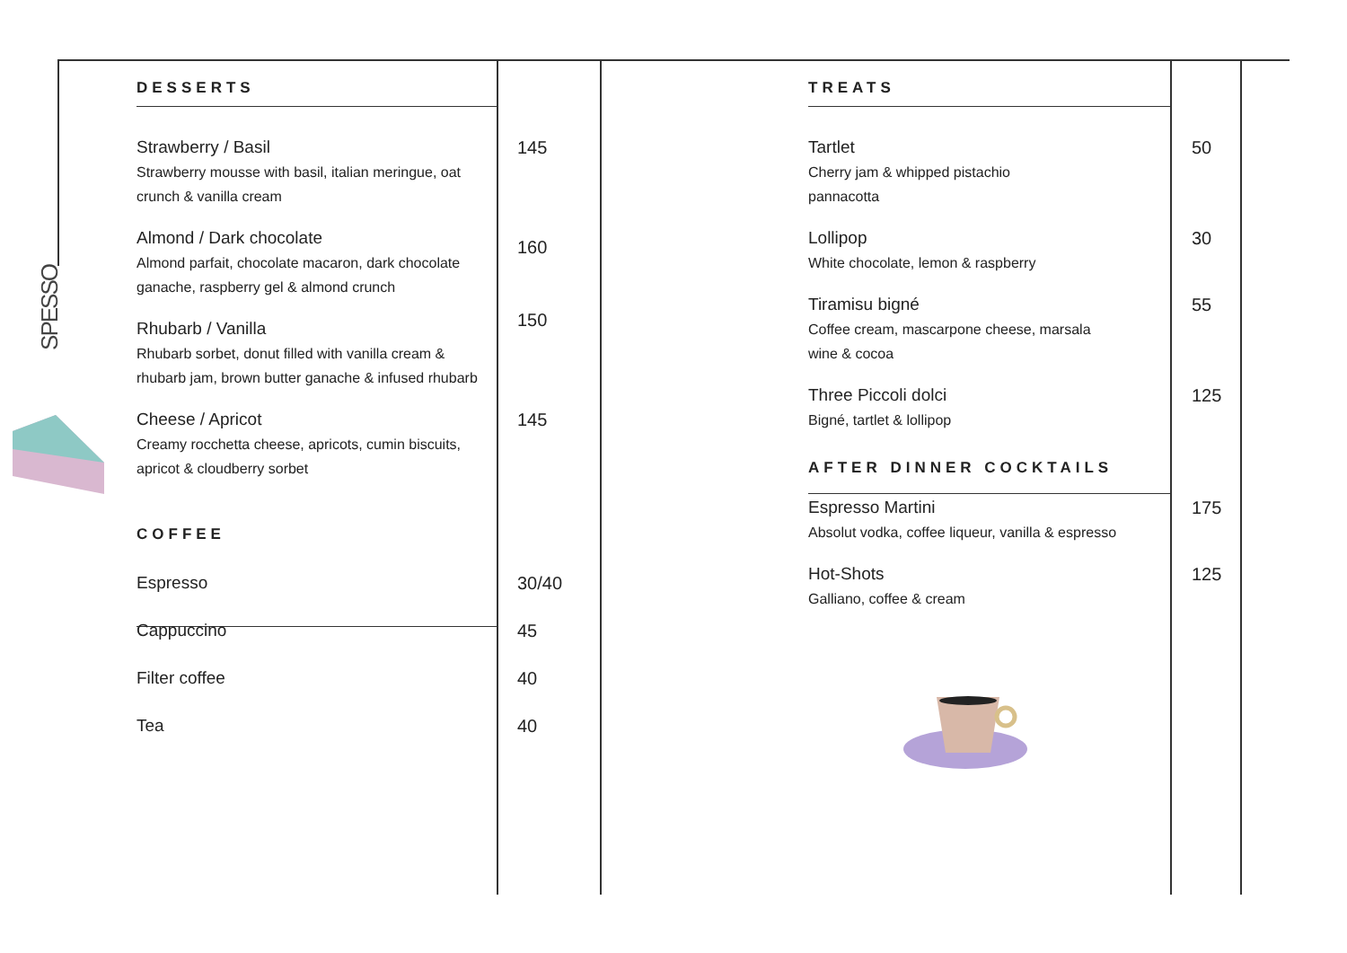SPESSO
DESSERTS
Strawberry / Basil
Strawberry mousse with basil, italian meringue, oat crunch & vanilla cream
145
Almond / Dark chocolate
Almond parfait, chocolate macaron, dark chocolate ganache, raspberry gel & almond crunch
160
Rhubarb / Vanilla
Rhubarb sorbet, donut filled with vanilla cream & rhubarb jam, brown butter ganache & infused rhubarb
150
Cheese / Apricot
Creamy rocchetta cheese, apricots, cumin biscuits, apricot & cloudberry sorbet
145
COFFEE
Espresso 30/40
Cappuccino 45
Filter coffee 40
Tea 40
TREATS
Tartlet
Cherry jam & whipped pistachio
pannacotta
50
Lollipop
White chocolate, lemon & raspberry
30
Tiramisu bigné
Coffee cream, mascarpone cheese, marsala
wine & cocoa
55
Three Piccoli dolci
Bigné, tartlet & lollipop
125
AFTER DINNER COCKTAILS
Espresso Martini
Absolut vodka, coffee liqueur, vanilla & espresso
175
Hot-Shots
Galliano, coffee & cream
125